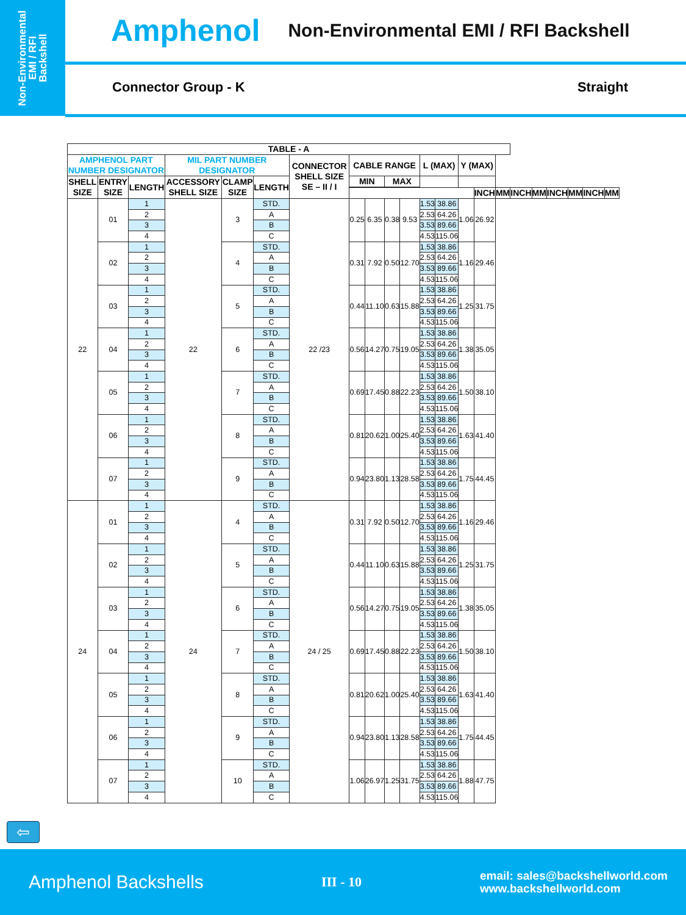Non-Environmental
EMI / RFI
Backshell
Amphenol Non-Environmental EMI / RFI Backshell
Connector Group - K Straight
| TABLE - A | | | | | | | | | | | | | | | | | | | | | |
| --- | --- | --- | --- | --- | --- | --- | --- | --- | --- | --- | --- | --- | --- | --- | --- | --- | --- | --- | --- | --- | --- |
| AMPHENOL PART NUMBER DESIGNATOR | | | MIL PART NUMBER DESIGNATOR | | | CONNECTOR SHELL SIZE SE – II / I | CABLE RANGE | | | | L (MAX) | | Y (MAX) | | | | | | | | |
| SHELL SIZE | ENTRY SIZE | LENGTH | ACCESSORY SHELL SIZE | CLAMP SIZE | LENGTH | | MIN | | MAX | | | | | | | | | | | | |
| | | | | | | | | | | | | | | INCH | MM | INCH | MM | INCH | MM | INCH | MM |
| 22 | 01 | 1 | 22 | 3 | STD. | 22 /23 | 0.25 | 6.35 | 0.38 | 9.53 | 1.53 | 38.86 | 1.06 | 26.92 | | | | | | | |
| | | 2 | | | A | | | | | | 2.53 | 64.26 | | | | | | | | | |
| | | 3 | | | B | | | | | | 3.53 | 89.66 | | | | | | | | | |
| | | 4 | | | C | | | | | | 4.53 | 115.06 | | | | | | | | | |
| | 02 | 1 | | 4 | STD. | | 0.31 | 7.92 | 0.50 | 12.70 | 1.53 | 38.86 | 1.16 | 29.46 | | | | | | | |
| | | 2 | | | A | | | | | | 2.53 | 64.26 | | | | | | | | | |
| | | 3 | | | B | | | | | | 3.53 | 89.66 | | | | | | | | | |
| | | 4 | | | C | | | | | | 4.53 | 115.06 | | | | | | | | | |
| | 03 | 1 | | 5 | STD. | | 0.44 | 11.10 | 0.63 | 15.88 | 1.53 | 38.86 | 1.25 | 31.75 | | | | | | | |
| | | 2 | | | A | | | | | | 2.53 | 64.26 | | | | | | | | | |
| | | 3 | | | B | | | | | | 3.53 | 89.66 | | | | | | | | | |
| | | 4 | | | C | | | | | | 4.53 | 115.06 | | | | | | | | | |
| | 04 | 1 | | 6 | STD. | | 0.56 | 14.27 | 0.75 | 19.05 | 1.53 | 38.86 | 1.38 | 35.05 | | | | | | | |
| | | 2 | | | A | | | | | | 2.53 | 64.26 | | | | | | | | | |
| | | 3 | | | B | | | | | | 3.53 | 89.66 | | | | | | | | | |
| | | 4 | | | C | | | | | | 4.53 | 115.06 | | | | | | | | | |
| | 05 | 1 | | 7 | STD. | | 0.69 | 17.45 | 0.88 | 22.23 | 1.53 | 38.86 | 1.50 | 38.10 | | | | | | | |
| | | 2 | | | A | | | | | | 2.53 | 64.26 | | | | | | | | | |
| | | 3 | | | B | | | | | | 3.53 | 89.66 | | | | | | | | | |
| | | 4 | | | C | | | | | | 4.53 | 115.06 | | | | | | | | | |
| | 06 | 1 | | 8 | STD. | | 0.81 | 20.62 | 1.00 | 25.40 | 1.53 | 38.86 | 1.63 | 41.40 | | | | | | | |
| | | 2 | | | A | | | | | | 2.53 | 64.26 | | | | | | | | | |
| | | 3 | | | B | | | | | | 3.53 | 89.66 | | | | | | | | | |
| | | 4 | | | C | | | | | | 4.53 | 115.06 | | | | | | | | | |
| | 07 | 1 | | 9 | STD. | | 0.94 | 23.80 | 1.13 | 28.58 | 1.53 | 38.86 | 1.75 | 44.45 | | | | | | | |
| | | 2 | | | A | | | | | | 2.53 | 64.26 | | | | | | | | | |
| | | 3 | | | B | | | | | | 3.53 | 89.66 | | | | | | | | | |
| | | 4 | | | C | | | | | | 4.53 | 115.06 | | | | | | | | | |
| 24 | 01 | 1 | 24 | 4 | STD. | 24 / 25 | 0.31 | 7.92 | 0.50 | 12.70 | 1.53 | 38.86 | 1.16 | 29.46 | | | | | | | |
| | | 2 | | | A | | | | | | 2.53 | 64.26 | | | | | | | | | |
| | | 3 | | | B | | | | | | 3.53 | 89.66 | | | | | | | | | |
| | | 4 | | | C | | | | | | 4.53 | 115.06 | | | | | | | | | |
| | 02 | 1 | | 5 | STD. | | 0.44 | 11.10 | 0.63 | 15.88 | 1.53 | 38.86 | 1.25 | 31.75 | | | | | | | |
| | | 2 | | | A | | | | | | 2.53 | 64.26 | | | | | | | | | |
| | | 3 | | | B | | | | | | 3.53 | 89.66 | | | | | | | | | |
| | | 4 | | | C | | | | | | 4.53 | 115.06 | | | | | | | | | |
| | 03 | 1 | | 6 | STD. | | 0.56 | 14.27 | 0.75 | 19.05 | 1.53 | 38.86 | 1.38 | 35.05 | | | | | | | |
| | | 2 | | | A | | | | | | 2.53 | 64.26 | | | | | | | | | |
| | | 3 | | | B | | | | | | 3.53 | 89.66 | | | | | | | | | |
| | | 4 | | | C | | | | | | 4.53 | 115.06 | | | | | | | | | |
| | 04 | 1 | | 7 | STD. | | 0.69 | 17.45 | 0.88 | 22.23 | 1.53 | 38.86 | 1.50 | 38.10 | | | | | | | |
| | | 2 | | | A | | | | | | 2.53 | 64.26 | | | | | | | | | |
| | | 3 | | | B | | | | | | 3.53 | 89.66 | | | | | | | | | |
| | | 4 | | | C | | | | | | 4.53 | 115.06 | | | | | | | | | |
| | 05 | 1 | | 8 | STD. | | 0.81 | 20.62 | 1.00 | 25.40 | 1.53 | 38.86 | 1.63 | 41.40 | | | | | | | |
| | | 2 | | | A | | | | | | 2.53 | 64.26 | | | | | | | | | |
| | | 3 | | | B | | | | | | 3.53 | 89.66 | | | | | | | | | |
| | | 4 | | | C | | | | | | 4.53 | 115.06 | | | | | | | | | |
| | 06 | 1 | | 9 | STD. | | 0.94 | 23.80 | 1.13 | 28.58 | 1.53 | 38.86 | 1.75 | 44.45 | | | | | | | |
| | | 2 | | | A | | | | | | 2.53 | 64.26 | | | | | | | | | |
| | | 3 | | | B | | | | | | 3.53 | 89.66 | | | | | | | | | |
| | | 4 | | | C | | | | | | 4.53 | 115.06 | | | | | | | | | |
| | 07 | 1 | | 10 | STD. | | 1.06 | 26.97 | 1.25 | 31.75 | 1.53 | 38.86 | 1.88 | 47.75 | | | | | | | |
| | | 2 | | | A | | | | | | 2.53 | 64.26 | | | | | | | | | |
| | | 3 | | | B | | | | | | 3.53 | 89.66 | | | | | | | | | |
| | | 4 | | | C | | | | | | 4.53 | 115.06 | | | | | | | | | |
⇦
Amphenol Backshells III - 10 email: sales@backshellworld.com
www.backshellworld.com